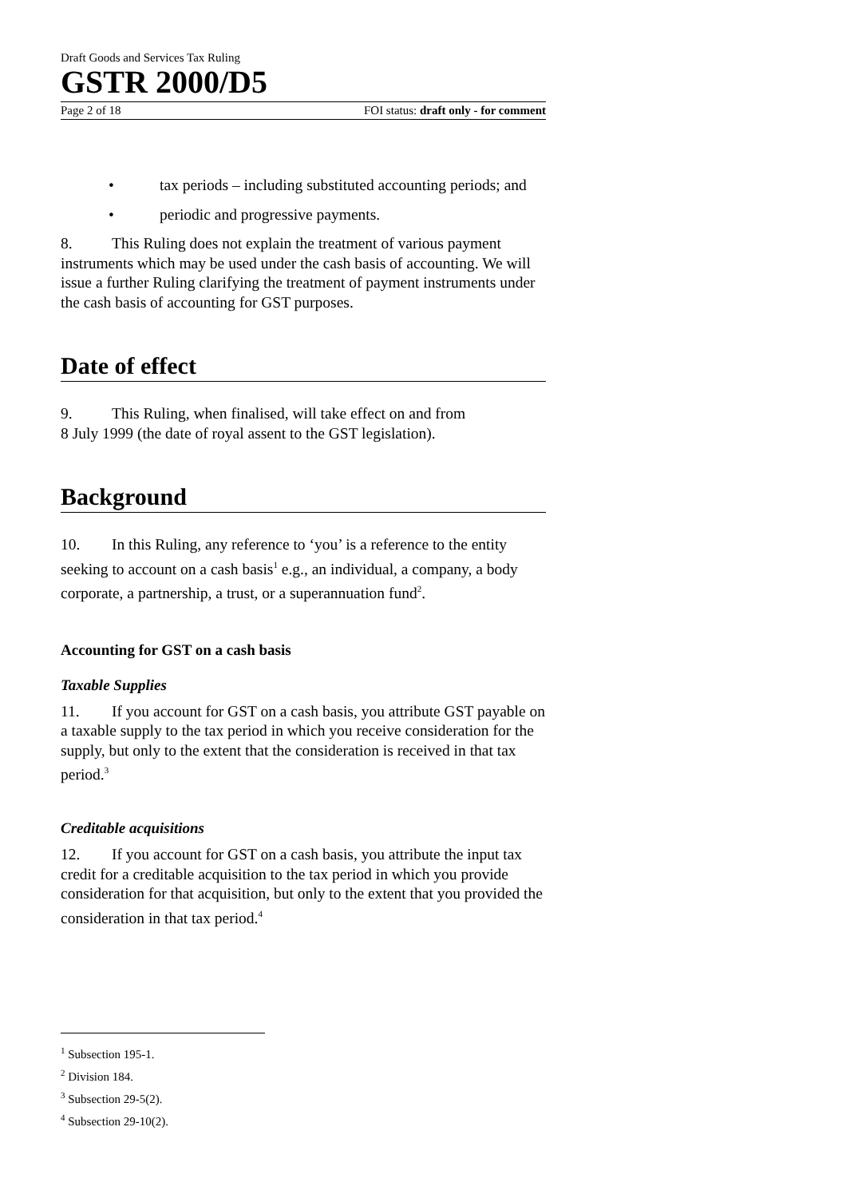Draft Goods and Services Tax Ruling
GSTR 2000/D5
Page 2 of 18 FOI status: draft only - for comment
• tax periods – including substituted accounting periods; and
• periodic and progressive payments.
8. This Ruling does not explain the treatment of various payment instruments which may be used under the cash basis of accounting. We will issue a further Ruling clarifying the treatment of payment instruments under the cash basis of accounting for GST purposes.
Date of effect
9. This Ruling, when finalised, will take effect on and from
8 July 1999 (the date of royal assent to the GST legislation).
Background
10. In this Ruling, any reference to ‘you’ is a reference to the entity seeking to account on a cash basis<sup>1</sup> e.g., an individual, a company, a body corporate, a partnership, a trust, or a superannuation fund<sup>2</sup>.
Accounting for GST on a cash basis
Taxable Supplies
11. If you account for GST on a cash basis, you attribute GST payable on a taxable supply to the tax period in which you receive consideration for the supply, but only to the extent that the consideration is received in that tax period.<sup>3</sup>
Creditable acquisitions
12. If you account for GST on a cash basis, you attribute the input tax credit for a creditable acquisition to the tax period in which you provide consideration for that acquisition, but only to the extent that you provided the consideration in that tax period.<sup>4</sup>
<sup>1</sup> Subsection 195-1.
<sup>2</sup> Division 184.
<sup>3</sup> Subsection 29-5(2).
<sup>4</sup> Subsection 29-10(2).